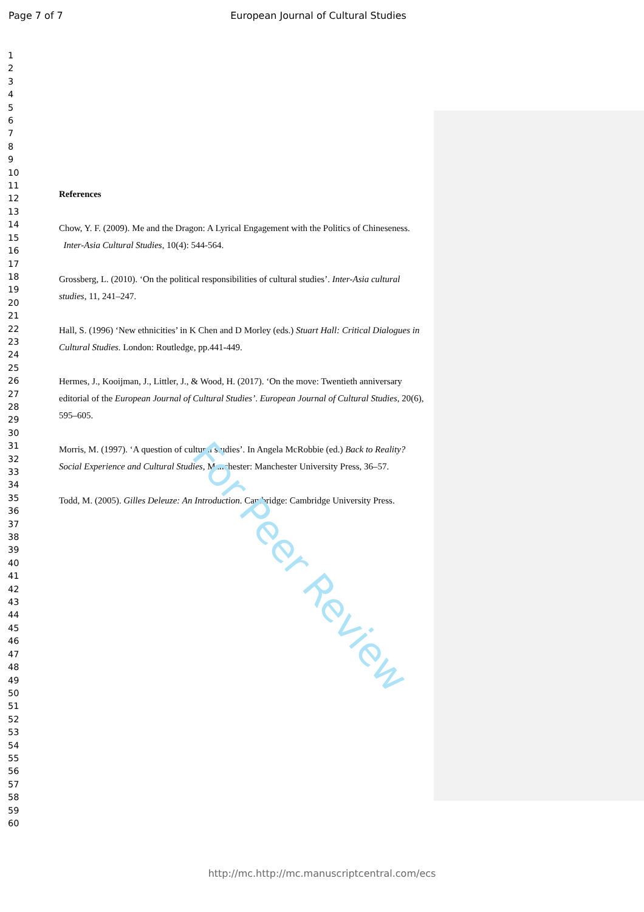Page 7 of 7
European Journal of Cultural Studies
1
2
3
4
5
6
7
8
9
10
11
12
13
14
15
16
17
18
19
20
21
22
23
24
25
26
27
28
29
30
31
32
33
34
35
36
37
38
39
40
41
42
43
44
45
46
47
48
49
50
51
52
53
54
55
56
57
58
59
60
References
Chow, Y. F. (2009). Me and the Dragon: A Lyrical Engagement with the Politics of Chineseness. Inter-Asia Cultural Studies, 10(4): 544-564.
Grossberg, L. (2010). ‘On the political responsibilities of cultural studies’. Inter-Asia cultural studies, 11, 241–247.
Hall, S. (1996) ‘New ethnicities’ in K Chen and D Morley (eds.) Stuart Hall: Critical Dialogues in Cultural Studies. London: Routledge, pp.441-449.
Hermes, J., Kooijman, J., Littler, J., & Wood, H. (2017). ‘On the move: Twentieth anniversary editorial of the European Journal of Cultural Studies’. European Journal of Cultural Studies, 20(6), 595–605.
Morris, M. (1997). ‘A question of cultural studies’. In Angela McRobbie (ed.) Back to Reality? Social Experience and Cultural Studies, Manchester: Manchester University Press, 36–57.
Todd, M. (2005). Gilles Deleuze: An Introduction. Cambridge: Cambridge University Press.
For Peer Review
http://mc.http://mc.manuscriptcentral.com/ecs